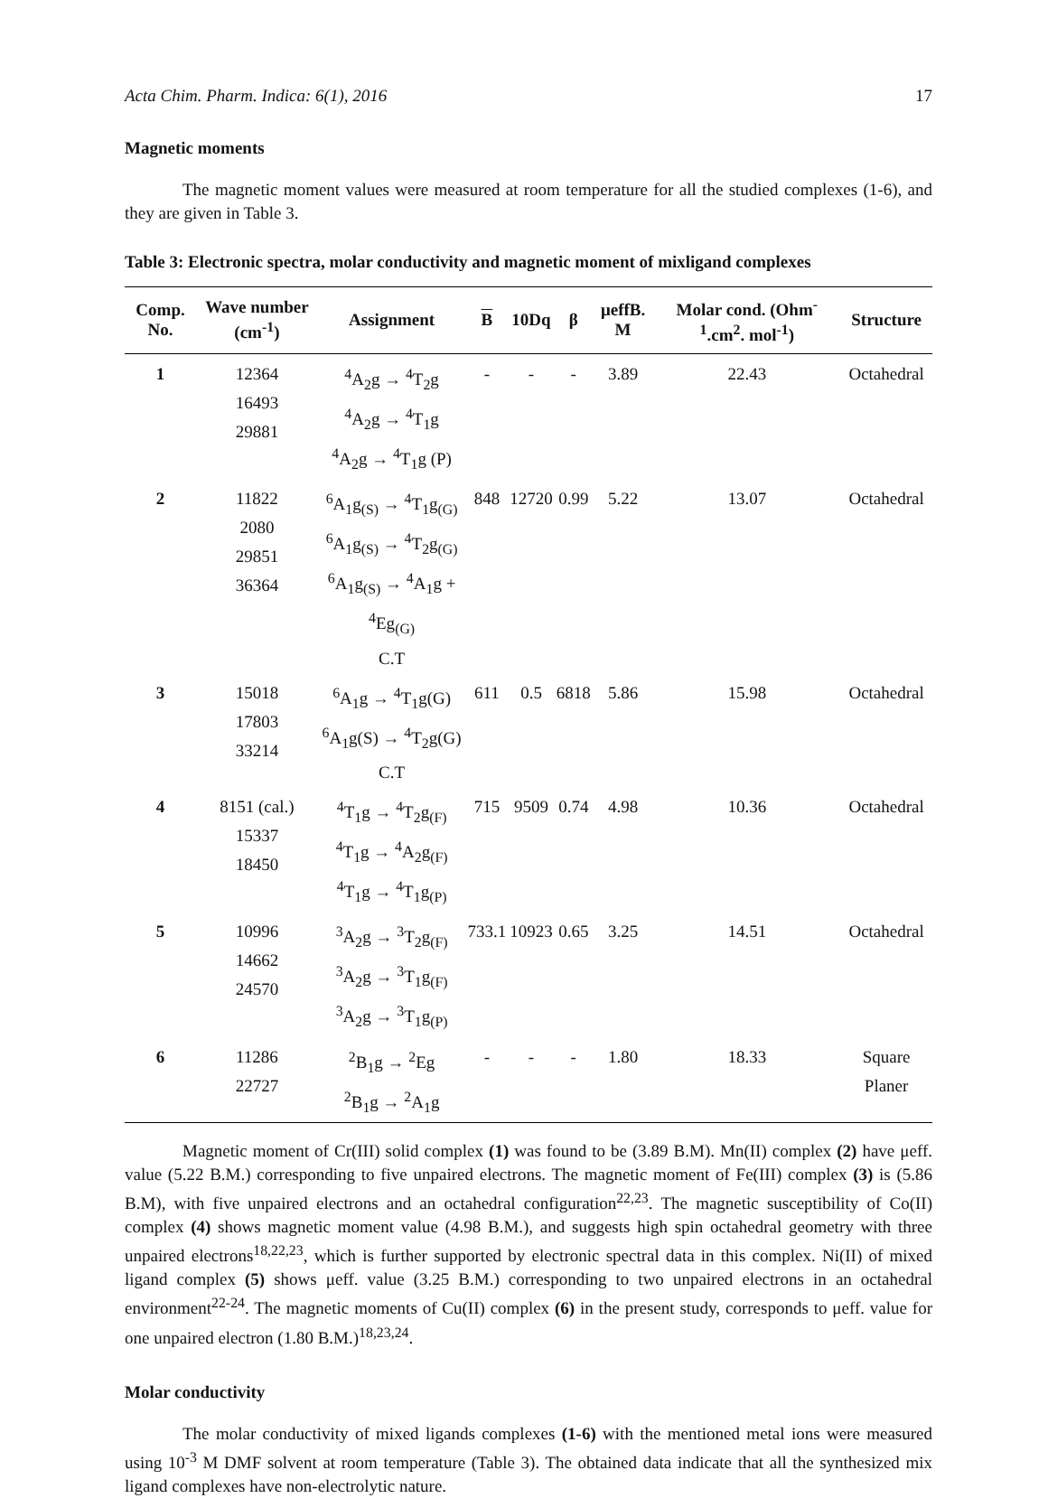Acta Chim. Pharm. Indica: 6(1), 2016 17
Magnetic moments
The magnetic moment values were measured at room temperature for all the studied complexes (1-6), and they are given in Table 3.
Table 3: Electronic spectra, molar conductivity and magnetic moment of mixligand complexes
| Comp. No. | Wave number (cm<sup>-1</sup>) | Assignment | B | 10Dq | β | μeffB. M | Molar cond. (Ohm<sup>-1</sup>.cm<sup>2</sup>. mol<sup>-1</sup>) | Structure |
| --- | --- | --- | --- | --- | --- | --- | --- | --- |
| 1 | 12364 16493 29881 | <sup>4</sup> A<sub>2</sub>g → <sup>4</sup>T<sub>2</sub>g <sup>4</sup> A<sub>2</sub>g → <sup>4</sup>T<sub>1</sub>g <sup>4</sup> A<sub>2</sub>g → <sup>4</sup>T<sub>1</sub>g (P) | - | - | - | 3.89 | 22.43 | Octahedral |
| 2 | 11822 2080 29851 36364 | <sup>6</sup> A<sub>1</sub>g<sub>(S)</sub> → <sup>4</sup>T<sub>1</sub>g<sub>(G)</sub> <sup>6</sup> A<sub>1</sub>g<sub>(S)</sub> → <sup>4</sup>T<sub>2</sub>g<sub>(G)</sub> <sup>6</sup> A<sub>1</sub>g<sub>(S)</sub> → <sup>4</sup>A<sub>1</sub>g + <sup>4</sup>Eg<sub>(G)</sub> C.T | 848 | 12720 | 0.99 | 5.22 | 13.07 | Octahedral |
| 3 | 15018 17803 33214 | <sup>6</sup> A<sub>1</sub>g → <sup>4</sup>T<sub>1</sub>g(G) <sup>6</sup> A<sub>1</sub>g(S) → <sup>4</sup>T<sub>2</sub>g(G) C.T | 611 | 0.5 | 6818 | 5.86 | 15.98 | Octahedral |
| 4 | 8151 (cal.) 15337 18450 | <sup>4</sup> T<sub>1</sub>g → <sup>4</sup>T<sub>2</sub>g<sub>(F)</sub> <sup>4</sup> T<sub>1</sub>g → <sup>4</sup>A<sub>2</sub>g<sub>(F)</sub> <sup>4</sup> T<sub>1</sub>g → <sup>4</sup>T<sub>1</sub>g<sub>(P)</sub> | 715 | 9509 | 0.74 | 4.98 | 10.36 | Octahedral |
| 5 | 10996 14662 24570 | <sup>3</sup> A<sub>2</sub>g → <sup>3</sup>T<sub>2</sub>g<sub>(F)</sub> <sup>3</sup> A<sub>2</sub>g → <sup>3</sup>T<sub>1</sub>g<sub>(F)</sub> <sup>3</sup> A<sub>2</sub>g → <sup>3</sup>T<sub>1</sub>g<sub>(P)</sub> | 733.1 | 10923 | 0.65 | 3.25 | 14.51 | Octahedral |
| 6 | 11286 22727 | <sup>2</sup> B<sub>1</sub>g → <sup>2</sup>Eg <sup>2</sup> B<sub>1</sub>g → <sup>2</sup>A<sub>1</sub>g | - | - | - | 1.80 | 18.33 | Square Planer |
Magnetic moment of Cr(III) solid complex (1) was found to be (3.89 B.M). Mn(II) complex (2) have μeff. value (5.22 B.M.) corresponding to five unpaired electrons. The magnetic moment of Fe(III) complex (3) is (5.86 B.M), with five unpaired electrons and an octahedral configuration<sup>22,23</sup>. The magnetic susceptibility of Co(II) complex (4) shows magnetic moment value (4.98 B.M.), and suggests high spin octahedral geometry with three unpaired electrons<sup>18,22,23</sup>, which is further supported by electronic spectral data in this complex. Ni(II) of mixed ligand complex (5) shows μeff. value (3.25 B.M.) corresponding to two unpaired electrons in an octahedral environment<sup>22-24</sup>. The magnetic moments of Cu(II) complex (6) in the present study, corresponds to μeff. value for one unpaired electron (1.80 B.M.)<sup>18,23,24</sup>.
Molar conductivity
The molar conductivity of mixed ligands complexes (1-6) with the mentioned metal ions were measured using 10<sup>-3</sup> M DMF solvent at room temperature (Table 3). The obtained data indicate that all the synthesized mix ligand complexes have non-electrolytic nature.